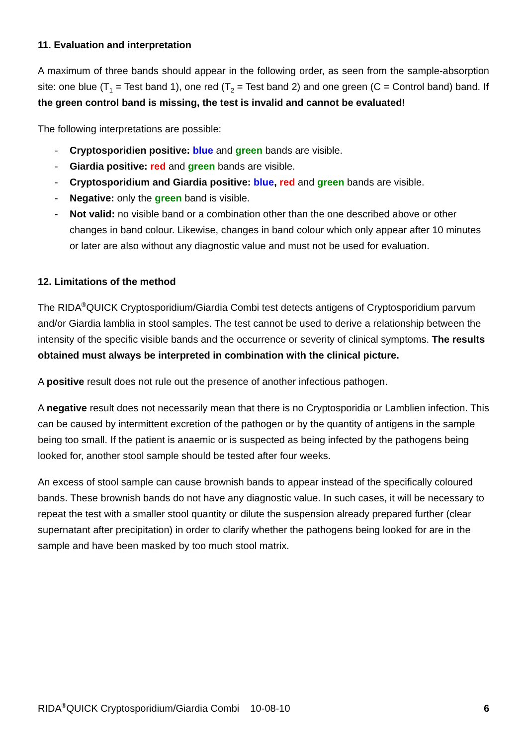11. Evaluation and interpretation
A maximum of three bands should appear in the following order, as seen from the sample-absorption site: one blue (T<sub>1</sub> = Test band 1), one red (T<sub>2</sub> = Test band 2) and one green (C = Control band) band. If the green control band is missing, the test is invalid and cannot be evaluated!
The following interpretations are possible:
- Cryptosporidien positive: blue and green bands are visible.
- Giardia positive: red and green bands are visible.
- Cryptosporidium and Giardia positive: blue, red and green bands are visible.
- Negative: only the green band is visible.
- Not valid: no visible band or a combination other than the one described above or other changes in band colour. Likewise, changes in band colour which only appear after 10 minutes or later are also without any diagnostic value and must not be used for evaluation.
12. Limitations of the method
The RIDA<sup>®</sup>QUICK Cryptosporidium/Giardia Combi test detects antigens of Cryptosporidium parvum and/or Giardia lamblia in stool samples. The test cannot be used to derive a relationship between the intensity of the specific visible bands and the occurrence or severity of clinical symptoms. The results obtained must always be interpreted in combination with the clinical picture.
A positive result does not rule out the presence of another infectious pathogen.
A negative result does not necessarily mean that there is no Cryptosporidia or Lamblien infection. This can be caused by intermittent excretion of the pathogen or by the quantity of antigens in the sample being too small. If the patient is anaemic or is suspected as being infected by the pathogens being looked for, another stool sample should be tested after four weeks.
An excess of stool sample can cause brownish bands to appear instead of the specifically coloured bands. These brownish bands do not have any diagnostic value. In such cases, it will be necessary to repeat the test with a smaller stool quantity or dilute the suspension already prepared further (clear supernatant after precipitation) in order to clarify whether the pathogens being looked for are in the sample and have been masked by too much stool matrix.
RIDA<sup>®</sup>QUICK Cryptosporidium/Giardia Combi 10-08-10 6